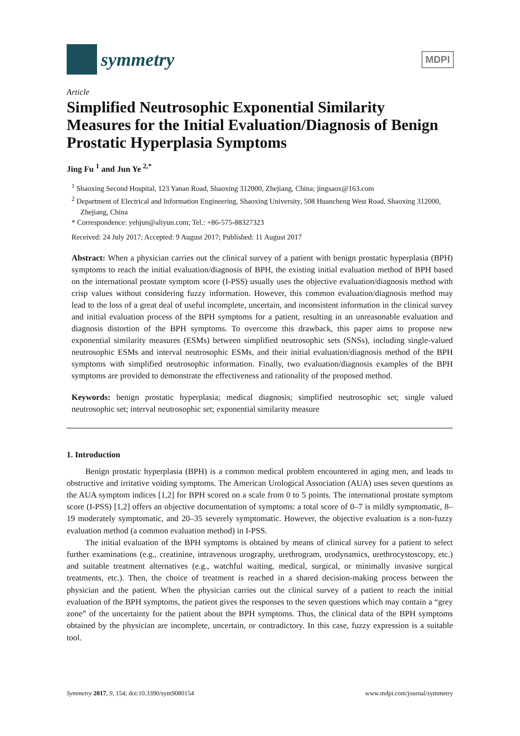symmetry
MDPI
Article
Simplified Neutrosophic Exponential Similarity Measures for the Initial Evaluation/Diagnosis of Benign Prostatic Hyperplasia Symptoms
Jing Fu <sup>1</sup> and Jun Ye <sup>2,*</sup>
<sup>1</sup> Shaoxing Second Hospital, 123 Yanan Road, Shaoxing 312000, Zhejiang, China; jingsaox@163.com
<sup>2</sup> Department of Electrical and Information Engineering, Shaoxing University, 508 Huancheng West Road, Shaoxing 312000, Zhejiang, China
* Correspondence: yehjun@aliyun.com; Tel.: +86-575-88327323
Received: 24 July 2017; Accepted: 9 August 2017; Published: 11 August 2017
Abstract: When a physician carries out the clinical survey of a patient with benign prostatic hyperplasia (BPH) symptoms to reach the initial evaluation/diagnosis of BPH, the existing initial evaluation method of BPH based on the international prostate symptom score (I-PSS) usually uses the objective evaluation/diagnosis method with crisp values without considering fuzzy information. However, this common evaluation/diagnosis method may lead to the loss of a great deal of useful incomplete, uncertain, and inconsistent information in the clinical survey and initial evaluation process of the BPH symptoms for a patient, resulting in an unreasonable evaluation and diagnosis distortion of the BPH symptoms. To overcome this drawback, this paper aims to propose new exponential similarity measures (ESMs) between simplified neutrosophic sets (SNSs), including single-valued neutrosophic ESMs and interval neutrosophic ESMs, and their initial evaluation/diagnosis method of the BPH symptoms with simplified neutrosophic information. Finally, two evaluation/diagnosis examples of the BPH symptoms are provided to demonstrate the effectiveness and rationality of the proposed method.
Keywords: benign prostatic hyperplasia; medical diagnosis; simplified neutrosophic set; single valued neutrosophic set; interval neutrosophic set; exponential similarity measure
1. Introduction
Benign prostatic hyperplasia (BPH) is a common medical problem encountered in aging men, and leads to obstructive and irritative voiding symptoms. The American Urological Association (AUA) uses seven questions as the AUA symptom indices [1,2] for BPH scored on a scale from 0 to 5 points. The international prostate symptom score (I-PSS) [1,2] offers an objective documentation of symptoms: a total score of 0–7 is mildly symptomatic, 8–19 moderately symptomatic, and 20–35 severely symptomatic. However, the objective evaluation is a non-fuzzy evaluation method (a common evaluation method) in I-PSS.
The initial evaluation of the BPH symptoms is obtained by means of clinical survey for a patient to select further examinations (e.g., creatinine, intravenous urography, urethrogram, urodynamics, urethrocystoscopy, etc.) and suitable treatment alternatives (e.g., watchful waiting, medical, surgical, or minimally invasive surgical treatments, etc.). Then, the choice of treatment is reached in a shared decision-making process between the physician and the patient. When the physician carries out the clinical survey of a patient to reach the initial evaluation of the BPH symptoms, the patient gives the responses to the seven questions which may contain a “grey zone” of the uncertainty for the patient about the BPH symptoms. Thus, the clinical data of the BPH symptoms obtained by the physician are incomplete, uncertain, or contradictory. In this case, fuzzy expression is a suitable tool.
Symmetry 2017, 9, 154; doi:10.3390/sym9080154 www.mdpi.com/journal/symmetry